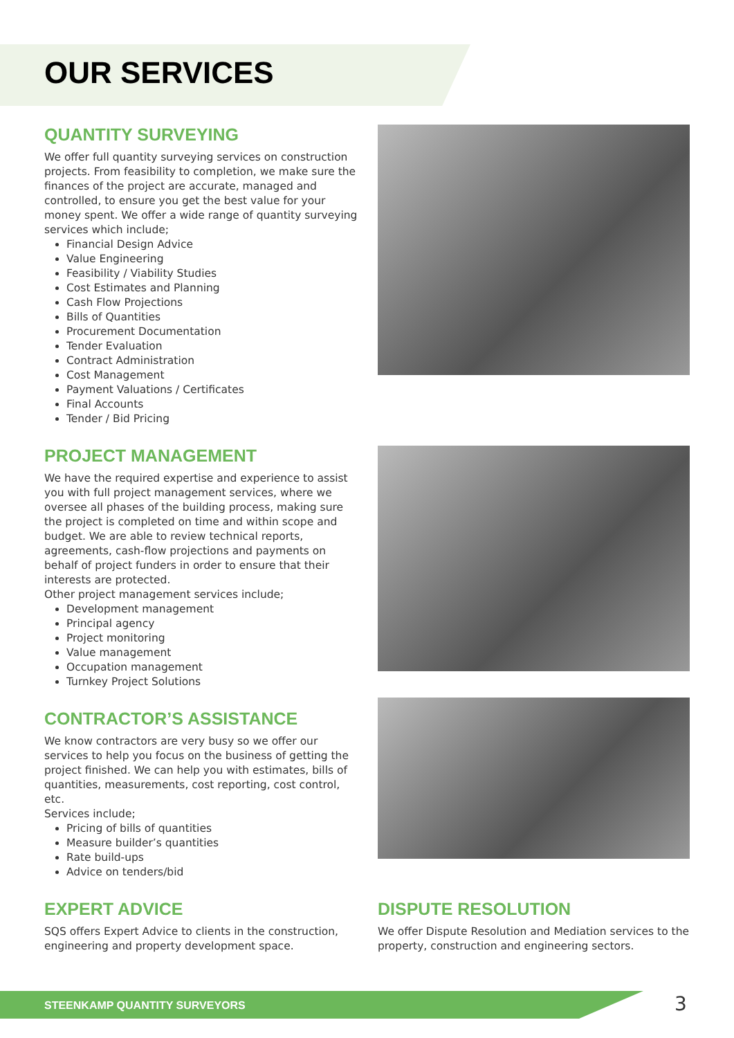OUR SERVICES
QUANTITY SURVEYING
We offer full quantity surveying services on construction projects. From feasibility to completion, we make sure the finances of the project are accurate, managed and controlled, to ensure you get the best value for your money spent. We offer a wide range of quantity surveying services which include;
Financial Design Advice
Value Engineering
Feasibility / Viability Studies
Cost Estimates and Planning
Cash Flow Projections
Bills of Quantities
Procurement Documentation
Tender Evaluation
Contract Administration
Cost Management
Payment Valuations / Certificates
Final Accounts
Tender / Bid Pricing
PROJECT MANAGEMENT
We have the required expertise and experience to assist you with full project management services, where we oversee all phases of the building process, making sure the project is completed on time and within scope and budget. We are able to review technical reports, agreements, cash-flow projections and payments on behalf of project funders in order to ensure that their interests are protected.
Other project management services include;
Development management
Principal agency
Project monitoring
Value management
Occupation management
Turnkey Project Solutions
CONTRACTOR’S ASSISTANCE
We know contractors are very busy so we offer our services to help you focus on the business of getting the project finished. We can help you with estimates, bills of quantities, measurements, cost reporting, cost control, etc.
Services include;
Pricing of bills of quantities
Measure builder’s quantities
Rate build-ups
Advice on tenders/bid
EXPERT ADVICE
SQS offers Expert Advice to clients in the construction, engineering and property development space.
DISPUTE RESOLUTION
We offer Dispute Resolution and Mediation services to the property, construction and engineering sectors.
STEENKAMP QUANTITY SURVEYORS 3